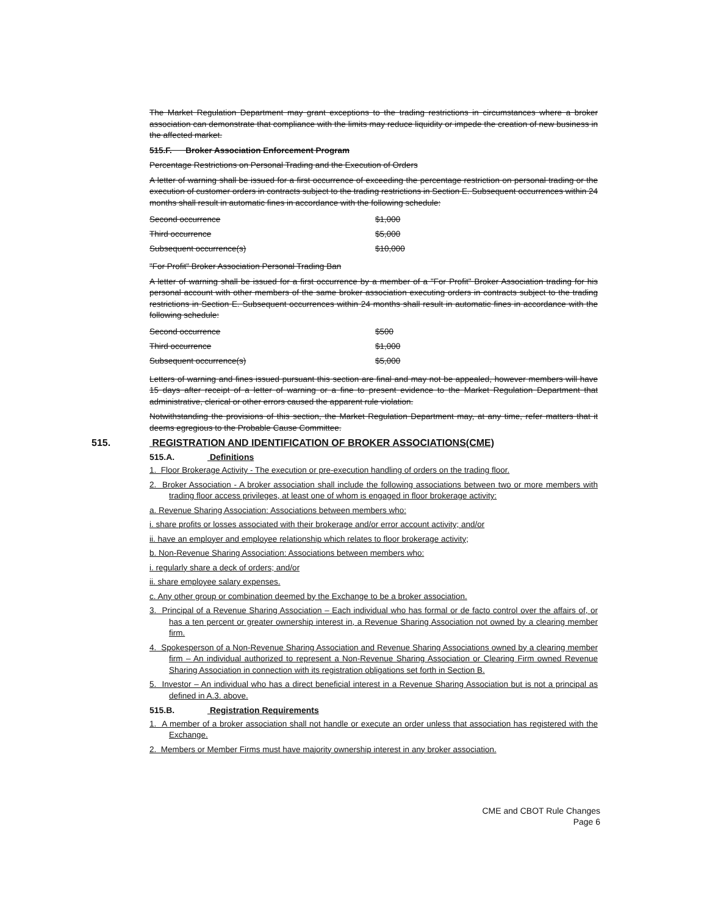The Market Regulation Department may grant exceptions to the trading restrictions in circumstances where a broker association can demonstrate that compliance with the limits may reduce liquidity or impede the creation of new business in the affected market.
515.F. Broker Association Enforcement Program
Percentage Restrictions on Personal Trading and the Execution of Orders
A letter of warning shall be issued for a first occurrence of exceeding the percentage restriction on personal trading or the execution of customer orders in contracts subject to the trading restrictions in Section E. Subsequent occurrences within 24 months shall result in automatic fines in accordance with the following schedule:
| Second occurrence | $1,000 |
| Third occurrence | $5,000 |
| Subsequent occurrence(s) | $10,000 |
"For Profit" Broker Association Personal Trading Ban
A letter of warning shall be issued for a first occurrence by a member of a "For Profit" Broker Association trading for his personal account with other members of the same broker association executing orders in contracts subject to the trading restrictions in Section E. Subsequent occurrences within 24 months shall result in automatic fines in accordance with the following schedule:
| Second occurrence | $500 |
| Third occurrence | $1,000 |
| Subsequent occurrence(s) | $5,000 |
Letters of warning and fines issued pursuant this section are final and may not be appealed, however members will have 15 days after receipt of a letter of warning or a fine to present evidence to the Market Regulation Department that administrative, clerical or other errors caused the apparent rule violation.
Notwithstanding the provisions of this section, the Market Regulation Department may, at any time, refer matters that it deems egregious to the Probable Cause Committee.
515. REGISTRATION AND IDENTIFICATION OF BROKER ASSOCIATIONS(CME)
515.A. Definitions
1. Floor Brokerage Activity - The execution or pre-execution handling of orders on the trading floor.
2. Broker Association - A broker association shall include the following associations between two or more members with trading floor access privileges, at least one of whom is engaged in floor brokerage activity:
a. Revenue Sharing Association: Associations between members who:
i. share profits or losses associated with their brokerage and/or error account activity; and/or
ii. have an employer and employee relationship which relates to floor brokerage activity;
b. Non-Revenue Sharing Association: Associations between members who:
i. regularly share a deck of orders; and/or
ii. share employee salary expenses.
c. Any other group or combination deemed by the Exchange to be a broker association.
3. Principal of a Revenue Sharing Association – Each individual who has formal or de facto control over the affairs of, or has a ten percent or greater ownership interest in, a Revenue Sharing Association not owned by a clearing member firm.
4. Spokesperson of a Non-Revenue Sharing Association and Revenue Sharing Associations owned by a clearing member firm – An individual authorized to represent a Non-Revenue Sharing Association or Clearing Firm owned Revenue Sharing Association in connection with its registration obligations set forth in Section B.
5. Investor – An individual who has a direct beneficial interest in a Revenue Sharing Association but is not a principal as defined in A.3. above.
515.B. Registration Requirements
1. A member of a broker association shall not handle or execute an order unless that association has registered with the Exchange.
2. Members or Member Firms must have majority ownership interest in any broker association.
CME and CBOT Rule Changes
Page 6